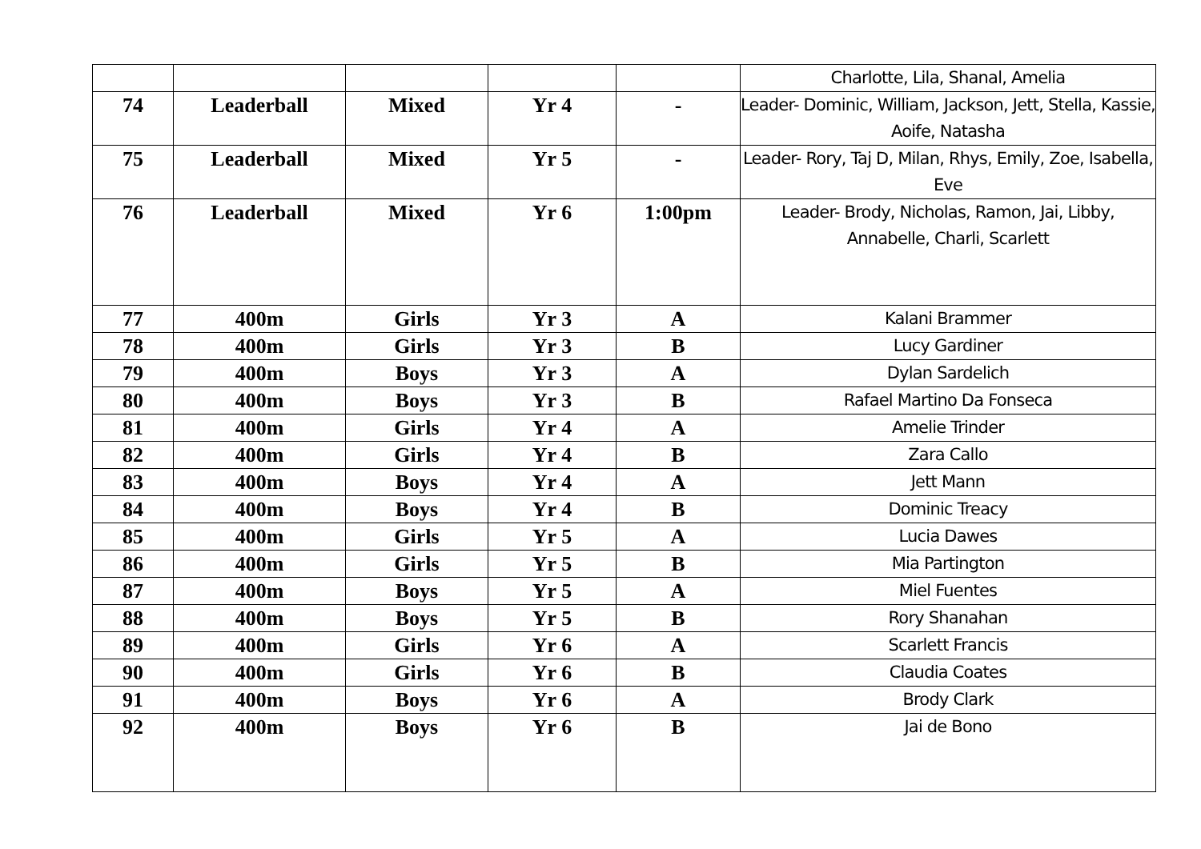| | | | | | Charlotte, Lila, Shanal, Amelia |
| 74 | Leaderball | Mixed | Yr 4 | - | Leader- Dominic, William, Jackson, Jett, Stella, Kassie, Aoife, Natasha |
| 75 | Leaderball | Mixed | Yr 5 | - | Leader- Rory, Taj D, Milan, Rhys, Emily, Zoe, Isabella, Eve |
| 76 | Leaderball | Mixed | Yr 6 | 1:00pm | Leader- Brody, Nicholas, Ramon, Jai, Libby, Annabelle, Charli, Scarlett |
| 77 | 400m | Girls | Yr 3 | A | Kalani Brammer |
| 78 | 400m | Girls | Yr 3 | B | Lucy Gardiner |
| 79 | 400m | Boys | Yr 3 | A | Dylan Sardelich |
| 80 | 400m | Boys | Yr 3 | B | Rafael Martino Da Fonseca |
| 81 | 400m | Girls | Yr 4 | A | Amelie Trinder |
| 82 | 400m | Girls | Yr 4 | B | Zara Callo |
| 83 | 400m | Boys | Yr 4 | A | Jett Mann |
| 84 | 400m | Boys | Yr 4 | B | Dominic Treacy |
| 85 | 400m | Girls | Yr 5 | A | Lucia Dawes |
| 86 | 400m | Girls | Yr 5 | B | Mia Partington |
| 87 | 400m | Boys | Yr 5 | A | Miel Fuentes |
| 88 | 400m | Boys | Yr 5 | B | Rory Shanahan |
| 89 | 400m | Girls | Yr 6 | A | Scarlett Francis |
| 90 | 400m | Girls | Yr 6 | B | Claudia Coates |
| 91 | 400m | Boys | Yr 6 | A | Brody Clark |
| 92 | 400m | Boys | Yr 6 | B | Jai de Bono |